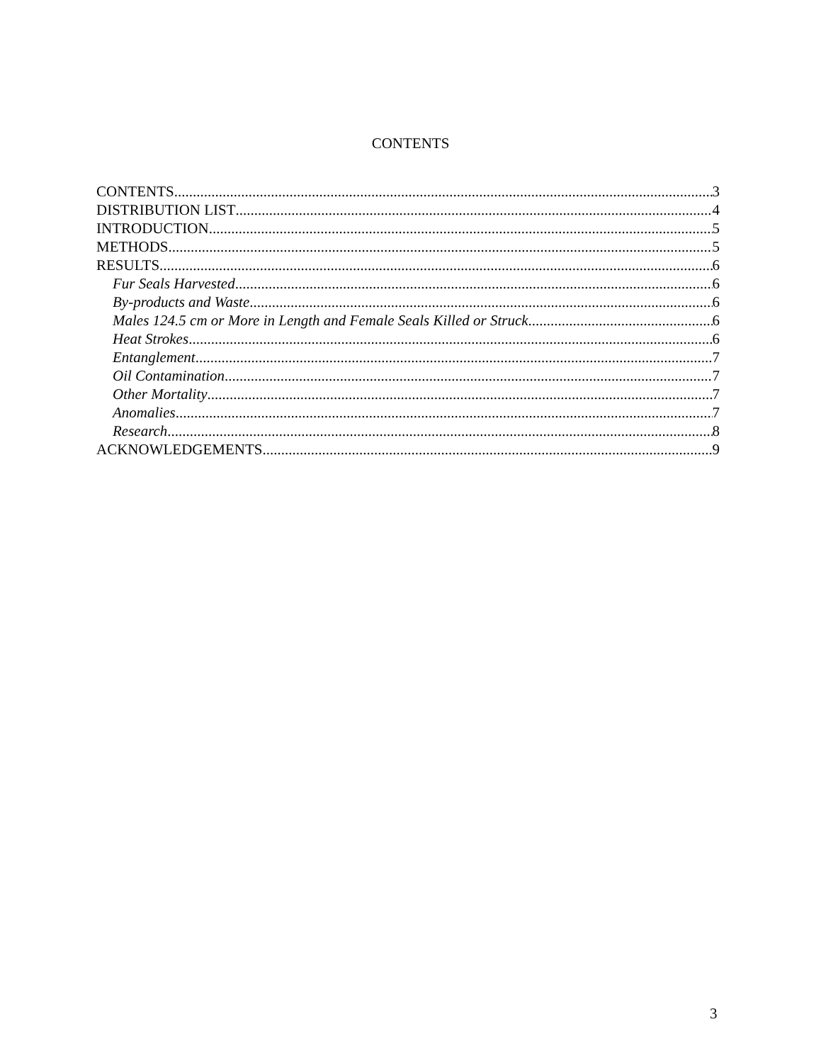CONTENTS
CONTENTS 3
DISTRIBUTION LIST 4
INTRODUCTION 5
METHODS 5
RESULTS 6
Fur Seals Harvested 6
By-products and Waste 6
Males 124.5 cm or More in Length and Female Seals Killed or Struck 6
Heat Strokes 6
Entanglement 7
Oil Contamination 7
Other Mortality 7
Anomalies 7
Research 8
ACKNOWLEDGEMENTS 9
3